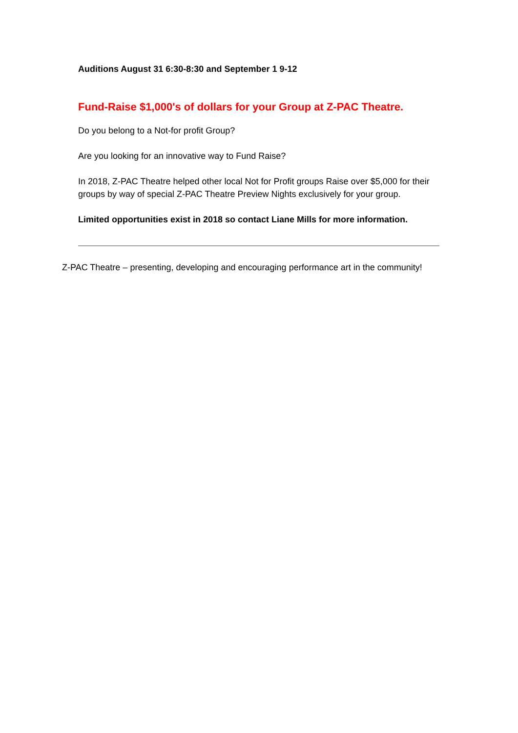Auditions August 31 6:30-8:30 and September 1 9-12
Fund-Raise $1,000's of dollars for your Group at Z-PAC Theatre.
Do you belong to a Not-for profit Group?
Are you looking for an innovative way to Fund Raise?
In 2018, Z-PAC Theatre helped other local Not for Profit groups Raise over $5,000 for their groups by way of special Z-PAC Theatre Preview Nights exclusively for your group.
Limited opportunities exist in 2018 so contact Liane Mills for more information.
Z-PAC Theatre – presenting, developing and encouraging performance art in the community!